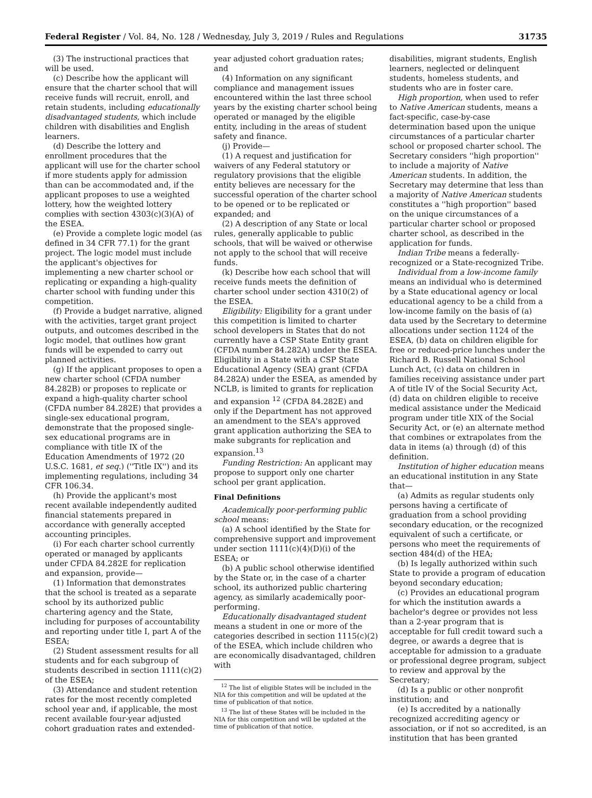Federal Register / Vol. 84, No. 128 / Wednesday, July 3, 2019 / Rules and Regulations 31735
(3) The instructional practices that will be used.
(c) Describe how the applicant will ensure that the charter school that will receive funds will recruit, enroll, and retain students, including educationally disadvantaged students, which include children with disabilities and English learners.
(d) Describe the lottery and enrollment procedures that the applicant will use for the charter school if more students apply for admission than can be accommodated and, if the applicant proposes to use a weighted lottery, how the weighted lottery complies with section 4303(c)(3)(A) of the ESEA.
(e) Provide a complete logic model (as defined in 34 CFR 77.1) for the grant project. The logic model must include the applicant's objectives for implementing a new charter school or replicating or expanding a high-quality charter school with funding under this competition.
(f) Provide a budget narrative, aligned with the activities, target grant project outputs, and outcomes described in the logic model, that outlines how grant funds will be expended to carry out planned activities.
(g) If the applicant proposes to open a new charter school (CFDA number 84.282B) or proposes to replicate or expand a high-quality charter school (CFDA number 84.282E) that provides a single-sex educational program, demonstrate that the proposed single-sex educational programs are in compliance with title IX of the Education Amendments of 1972 (20 U.S.C. 1681, et seq.) (''Title IX'') and its implementing regulations, including 34 CFR 106.34.
(h) Provide the applicant's most recent available independently audited financial statements prepared in accordance with generally accepted accounting principles.
(i) For each charter school currently operated or managed by applicants under CFDA 84.282E for replication and expansion, provide—
(1) Information that demonstrates that the school is treated as a separate school by its authorized public chartering agency and the State, including for purposes of accountability and reporting under title I, part A of the ESEA;
(2) Student assessment results for all students and for each subgroup of students described in section 1111(c)(2) of the ESEA;
(3) Attendance and student retention rates for the most recently completed school year and, if applicable, the most recent available four-year adjusted cohort graduation rates and extended-
year adjusted cohort graduation rates; and
(4) Information on any significant compliance and management issues encountered within the last three school years by the existing charter school being operated or managed by the eligible entity, including in the areas of student safety and finance.
(j) Provide—
(1) A request and justification for waivers of any Federal statutory or regulatory provisions that the eligible entity believes are necessary for the successful operation of the charter school to be opened or to be replicated or expanded; and
(2) A description of any State or local rules, generally applicable to public schools, that will be waived or otherwise not apply to the school that will receive funds.
(k) Describe how each school that will receive funds meets the definition of charter school under section 4310(2) of the ESEA.
Eligibility: Eligibility for a grant under this competition is limited to charter school developers in States that do not currently have a CSP State Entity grant (CFDA number 84.282A) under the ESEA. Eligibility in a State with a CSP State Educational Agency (SEA) grant (CFDA 84.282A) under the ESEA, as amended by NCLB, is limited to grants for replication and expansion <sup>12</sup> (CFDA 84.282E) and only if the Department has not approved an amendment to the SEA's approved grant application authorizing the SEA to make subgrants for replication and expansion.<sup>13</sup>
Funding Restriction: An applicant may propose to support only one charter school per grant application.
Final Definitions
Academically poor-performing public school means:
(a) A school identified by the State for comprehensive support and improvement under section 1111(c)(4)(D)(i) of the ESEA; or
(b) A public school otherwise identified by the State or, in the case of a charter school, its authorized public chartering agency, as similarly academically poor-performing.
Educationally disadvantaged student means a student in one or more of the categories described in section 1115(c)(2) of the ESEA, which include children who are economically disadvantaged, children with
<sup>12</sup> The list of eligible States will be included in the NIA for this competition and will be updated at the time of publication of that notice.
<sup>13</sup> The list of these States will be included in the NIA for this competition and will be updated at the time of publication of that notice.
disabilities, migrant students, English learners, neglected or delinquent students, homeless students, and students who are in foster care.
High proportion, when used to refer to Native American students, means a fact-specific, case-by-case determination based upon the unique circumstances of a particular charter school or proposed charter school. The Secretary considers ''high proportion'' to include a majority of Native American students. In addition, the Secretary may determine that less than a majority of Native American students constitutes a ''high proportion'' based on the unique circumstances of a particular charter school or proposed charter school, as described in the application for funds.
Indian Tribe means a federally-recognized or a State-recognized Tribe.
Individual from a low-income family means an individual who is determined by a State educational agency or local educational agency to be a child from a low-income family on the basis of (a) data used by the Secretary to determine allocations under section 1124 of the ESEA, (b) data on children eligible for free or reduced-price lunches under the Richard B. Russell National School Lunch Act, (c) data on children in families receiving assistance under part A of title IV of the Social Security Act, (d) data on children eligible to receive medical assistance under the Medicaid program under title XIX of the Social Security Act, or (e) an alternate method that combines or extrapolates from the data in items (a) through (d) of this definition.
Institution of higher education means an educational institution in any State that—
(a) Admits as regular students only persons having a certificate of graduation from a school providing secondary education, or the recognized equivalent of such a certificate, or persons who meet the requirements of section 484(d) of the HEA;
(b) Is legally authorized within such State to provide a program of education beyond secondary education;
(c) Provides an educational program for which the institution awards a bachelor's degree or provides not less than a 2-year program that is acceptable for full credit toward such a degree, or awards a degree that is acceptable for admission to a graduate or professional degree program, subject to review and approval by the Secretary;
(d) Is a public or other nonprofit institution; and
(e) Is accredited by a nationally recognized accrediting agency or association, or if not so accredited, is an institution that has been granted